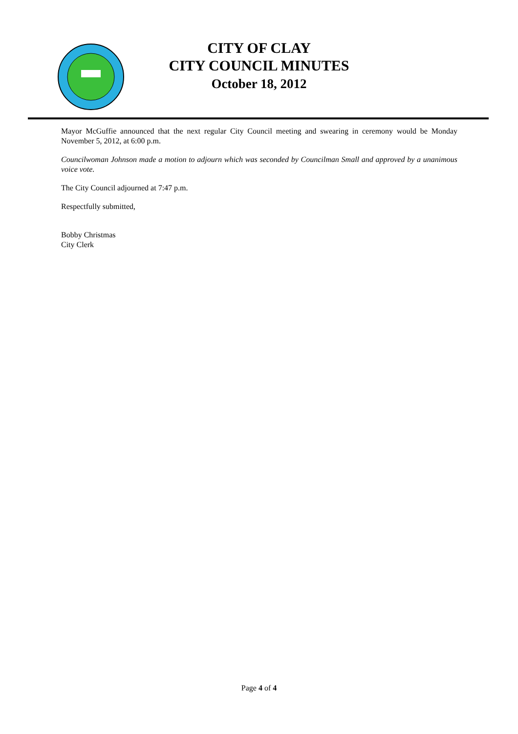CITY OF CLAY
CITY COUNCIL MINUTES
October 18, 2012
Mayor McGuffie announced that the next regular City Council meeting and swearing in ceremony would be Monday November 5, 2012, at 6:00 p.m.
Councilwoman Johnson made a motion to adjourn which was seconded by Councilman Small and approved by a unanimous voice vote.
The City Council adjourned at 7:47 p.m.
Respectfully submitted,
Bobby Christmas
City Clerk
Page 4 of 4